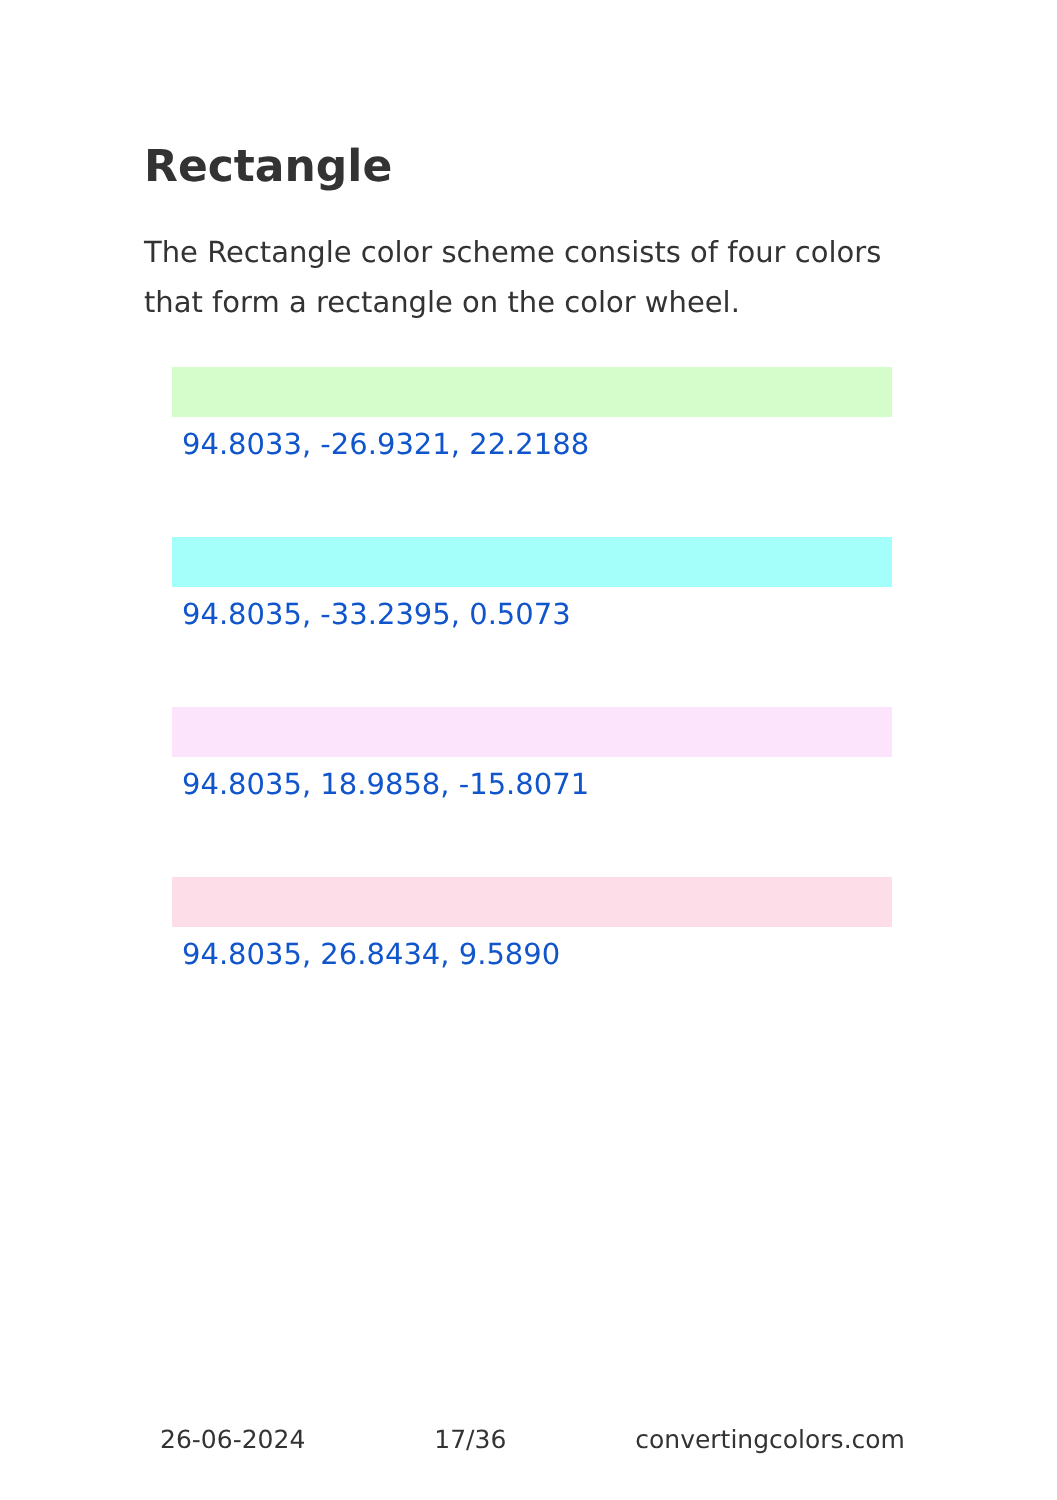Rectangle
The Rectangle color scheme consists of four colors that form a rectangle on the color wheel.
94.8033, -26.9321, 22.2188
94.8035, -33.2395, 0.5073
94.8035, 18.9858, -15.8071
94.8035, 26.8434, 9.5890
26-06-2024 17/36 convertingcolors.com